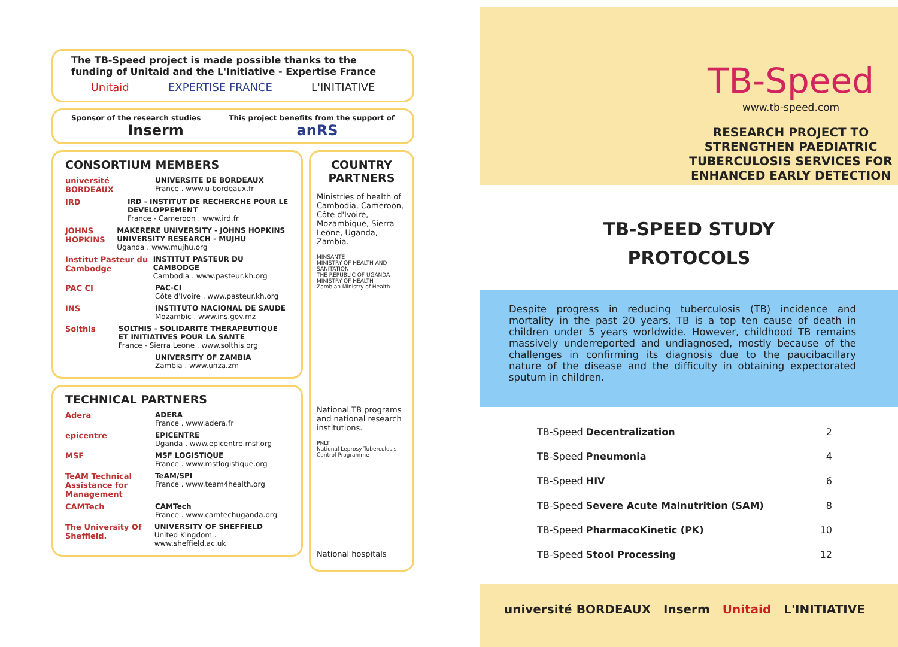The TB-Speed project is made possible thanks to the funding of Unitaid and the L'Initiative - Expertise France
Unitaid EXPERTISE FRANCE L'INITIATIVE
Sponsor of the research studies This project benefits from the support of
Inserm anRS
CONSORTIUM MEMBERS
université BORDEAUX UNIVERSITE DE BORDEAUX
France . www.u-bordeaux.fr
IRD IRD - INSTITUT DE RECHERCHE POUR LE DEVELOPPEMENT
France - Cameroon . www.ird.fr
JOHNS HOPKINS MAKERERE UNIVERSITY - JOHNS HOPKINS UNIVERSITY RESEARCH - MUJHU
Uganda . www.mujhu.org
Institut Pasteur du Cambodge
INSTITUT PASTEUR DU CAMBODGE
Cambodia . www.pasteur.kh.org
PAC CI PAC-CI
Côte d'Ivoire . www.pasteur.kh.org
INS INSTITUTO NACIONAL DE SAUDE
Mozambic . www.ins.gov.mz
Solthis SOLTHIS - SOLIDARITE THERAPEUTIQUE ET INITIATIVES POUR LA SANTE
France - Sierra Leone . www.solthis.org
UNIVERSITY OF ZAMBIA
Zambia . www.unza.zm
TECHNICAL PARTNERS
Adera ADERA
France . www.adera.fr
epicentre EPICENTRE
Uganda . www.epicentre.msf.org
MSF MSF LOGISTIQUE
France . www.msflogistique.org
TeAM Technical Assistance for Management
TeAM/SPI
France . www.team4health.org
CAMTech CAMTech
France . www.camtechuganda.org
The University Of Sheffield.
UNIVERSITY OF SHEFFIELD
United Kingdom . www.sheffield.ac.uk
COUNTRY PARTNERS
Ministries of health of Cambodia, Cameroon, Côte d'Ivoire, Mozambique, Sierra Leone, Uganda, Zambia.
MINSANTE
MINISTRY OF HEALTH AND SANITATION
THE REPUBLIC OF UGANDA MINISTRY OF HEALTH
Zambian Ministry of Health
National TB programs and national research institutions.
PNLT
National Leprosy Tuberculosis Control Programme
National hospitals
TB-Speed
www.tb-speed.com
RESEARCH PROJECT TO STRENGTHEN PAEDIATRIC TUBERCULOSIS SERVICES FOR ENHANCED EARLY DETECTION
TB-SPEED STUDY
PROTOCOLS
Despite progress in reducing tuberculosis (TB) incidence and mortality in the past 20 years, TB is a top ten cause of death in children under 5 years worldwide. However, childhood TB remains massively underreported and undiagnosed, mostly because of the challenges in confirming its diagnosis due to the paucibacillary nature of the disease and the difficulty in obtaining expectorated sputum in children.
TB-Speed Decentralization 2
TB-Speed Pneumonia 4
TB-Speed HIV 6
TB-Speed Severe Acute Malnutrition (SAM) 8
TB-Speed PharmacoKinetic (PK) 10
TB-Speed Stool Processing 12
université BORDEAUX Inserm Unitaid L'INITIATIVE